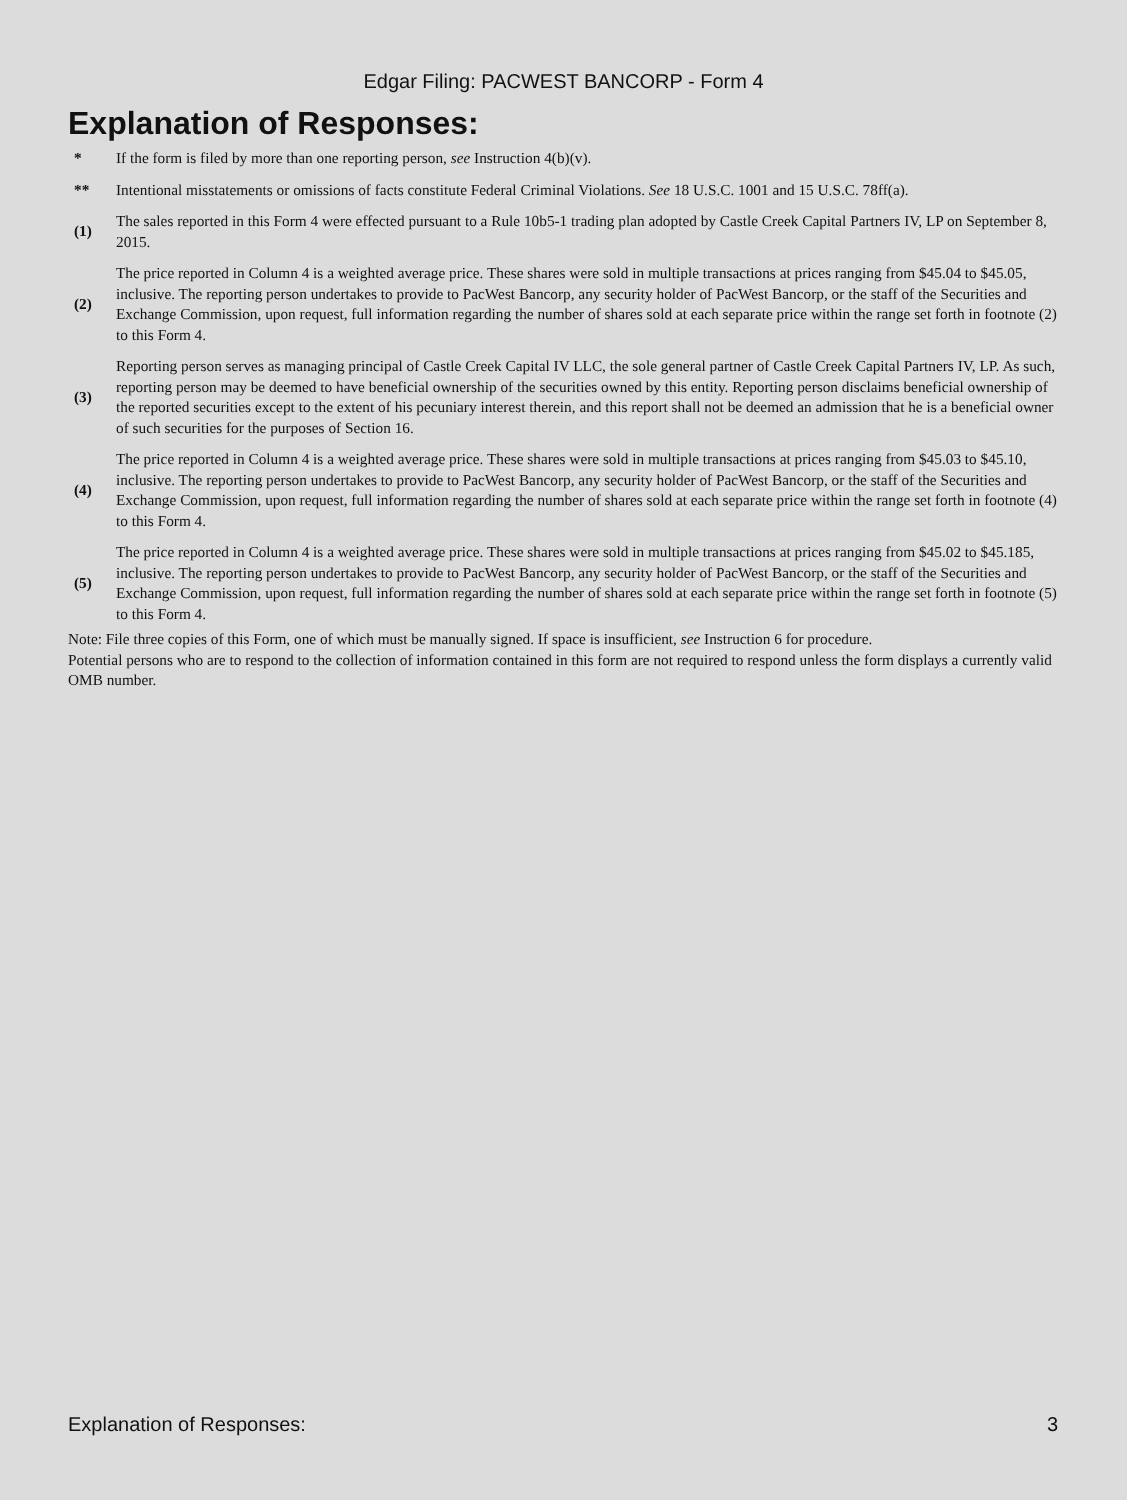Edgar Filing: PACWEST BANCORP - Form 4
Explanation of Responses:
| * | If the form is filed by more than one reporting person, see Instruction 4(b)(v). |
| ** | Intentional misstatements or omissions of facts constitute Federal Criminal Violations. See 18 U.S.C. 1001 and 15 U.S.C. 78ff(a). |
| (1) | The sales reported in this Form 4 were effected pursuant to a Rule 10b5-1 trading plan adopted by Castle Creek Capital Partners IV, LP on September 8, 2015. |
| (2) | The price reported in Column 4 is a weighted average price. These shares were sold in multiple transactions at prices ranging from $45.04 to $45.05, inclusive. The reporting person undertakes to provide to PacWest Bancorp, any security holder of PacWest Bancorp, or the staff of the Securities and Exchange Commission, upon request, full information regarding the number of shares sold at each separate price within the range set forth in footnote (2) to this Form 4. |
| (3) | Reporting person serves as managing principal of Castle Creek Capital IV LLC, the sole general partner of Castle Creek Capital Partners IV, LP. As such, reporting person may be deemed to have beneficial ownership of the securities owned by this entity. Reporting person disclaims beneficial ownership of the reported securities except to the extent of his pecuniary interest therein, and this report shall not be deemed an admission that he is a beneficial owner of such securities for the purposes of Section 16. |
| (4) | The price reported in Column 4 is a weighted average price. These shares were sold in multiple transactions at prices ranging from $45.03 to $45.10, inclusive. The reporting person undertakes to provide to PacWest Bancorp, any security holder of PacWest Bancorp, or the staff of the Securities and Exchange Commission, upon request, full information regarding the number of shares sold at each separate price within the range set forth in footnote (4) to this Form 4. |
| (5) | The price reported in Column 4 is a weighted average price. These shares were sold in multiple transactions at prices ranging from $45.02 to $45.185, inclusive. The reporting person undertakes to provide to PacWest Bancorp, any security holder of PacWest Bancorp, or the staff of the Securities and Exchange Commission, upon request, full information regarding the number of shares sold at each separate price within the range set forth in footnote (5) to this Form 4. |
Note: File three copies of this Form, one of which must be manually signed. If space is insufficient, see Instruction 6 for procedure.
Potential persons who are to respond to the collection of information contained in this form are not required to respond unless the form displays a currently valid OMB number.
Explanation of Responses: 3